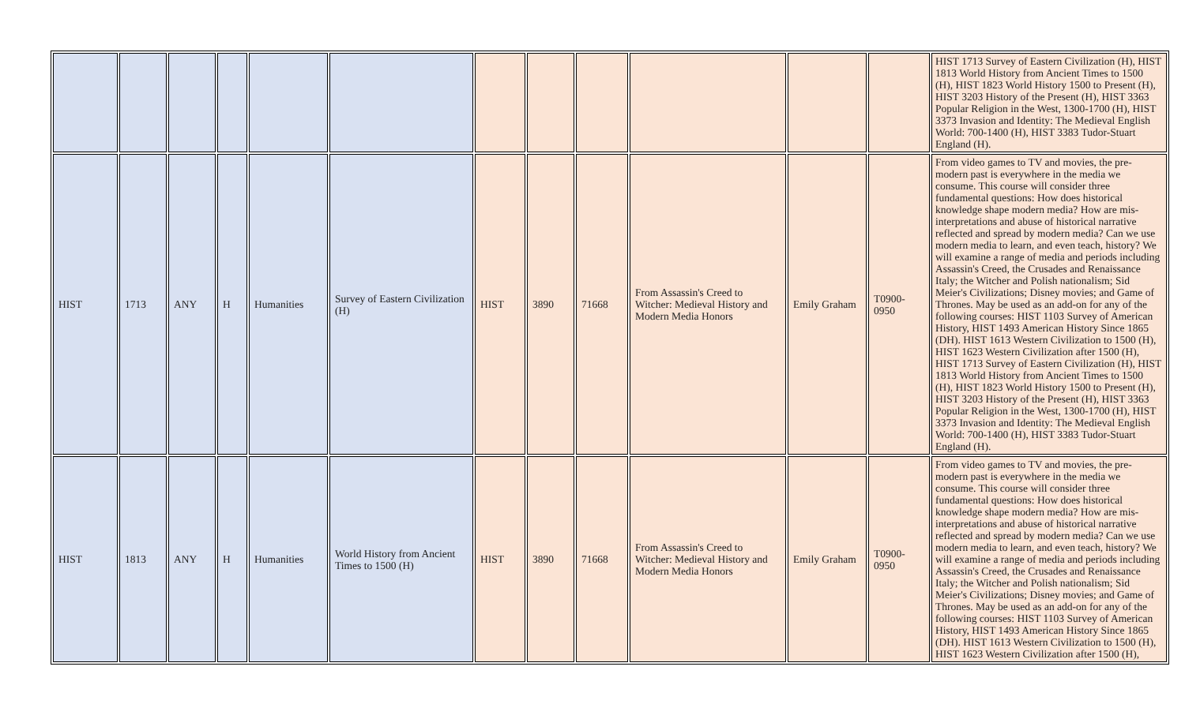| | | | | | | | | | | | | HIST 1713 Survey of Eastern Civilization (H), HIST 1813 World History from Ancient Times to 1500 (H), HIST 1823 World History 1500 to Present (H), HIST 3203 History of the Present (H), HIST 3363 Popular Religion in the West, 1300-1700 (H), HIST 3373 Invasion and Identity: The Medieval English World: 700-1400 (H), HIST 3383 Tudor-Stuart England (H). |
| HIST | 1713 | ANY | H | Humanities | Survey of Eastern Civilization (H) | HIST | 3890 | 71668 | From Assassin's Creed to Witcher: Medieval History and Modern Media Honors | Emily Graham | T0900-0950 | From video games to TV and movies, the pre-modern past is everywhere in the media we consume. This course will consider three fundamental questions: How does historical knowledge shape modern media? How are mis-interpretations and abuse of historical narrative reflected and spread by modern media? Can we use modern media to learn, and even teach, history? We will examine a range of media and periods including Assassin's Creed, the Crusades and Renaissance Italy; the Witcher and Polish nationalism; Sid Meier's Civilizations; Disney movies; and Game of Thrones. May be used as an add-on for any of the following courses: HIST 1103 Survey of American History, HIST 1493 American History Since 1865 (DH). HIST 1613 Western Civilization to 1500 (H), HIST 1623 Western Civilization after 1500 (H), HIST 1713 Survey of Eastern Civilization (H), HIST 1813 World History from Ancient Times to 1500 (H), HIST 1823 World History 1500 to Present (H), HIST 3203 History of the Present (H), HIST 3363 Popular Religion in the West, 1300-1700 (H), HIST 3373 Invasion and Identity: The Medieval English World: 700-1400 (H), HIST 3383 Tudor-Stuart England (H). |
| HIST | 1813 | ANY | H | Humanities | World History from Ancient Times to 1500 (H) | HIST | 3890 | 71668 | From Assassin's Creed to Witcher: Medieval History and Modern Media Honors | Emily Graham | T0900-0950 | From video games to TV and movies, the pre-modern past is everywhere in the media we consume. This course will consider three fundamental questions: How does historical knowledge shape modern media? How are mis-interpretations and abuse of historical narrative reflected and spread by modern media? Can we use modern media to learn, and even teach, history? We will examine a range of media and periods including Assassin's Creed, the Crusades and Renaissance Italy; the Witcher and Polish nationalism; Sid Meier's Civilizations; Disney movies; and Game of Thrones. May be used as an add-on for any of the following courses: HIST 1103 Survey of American History, HIST 1493 American History Since 1865 (DH). HIST 1613 Western Civilization to 1500 (H), HIST 1623 Western Civilization after 1500 (H), |